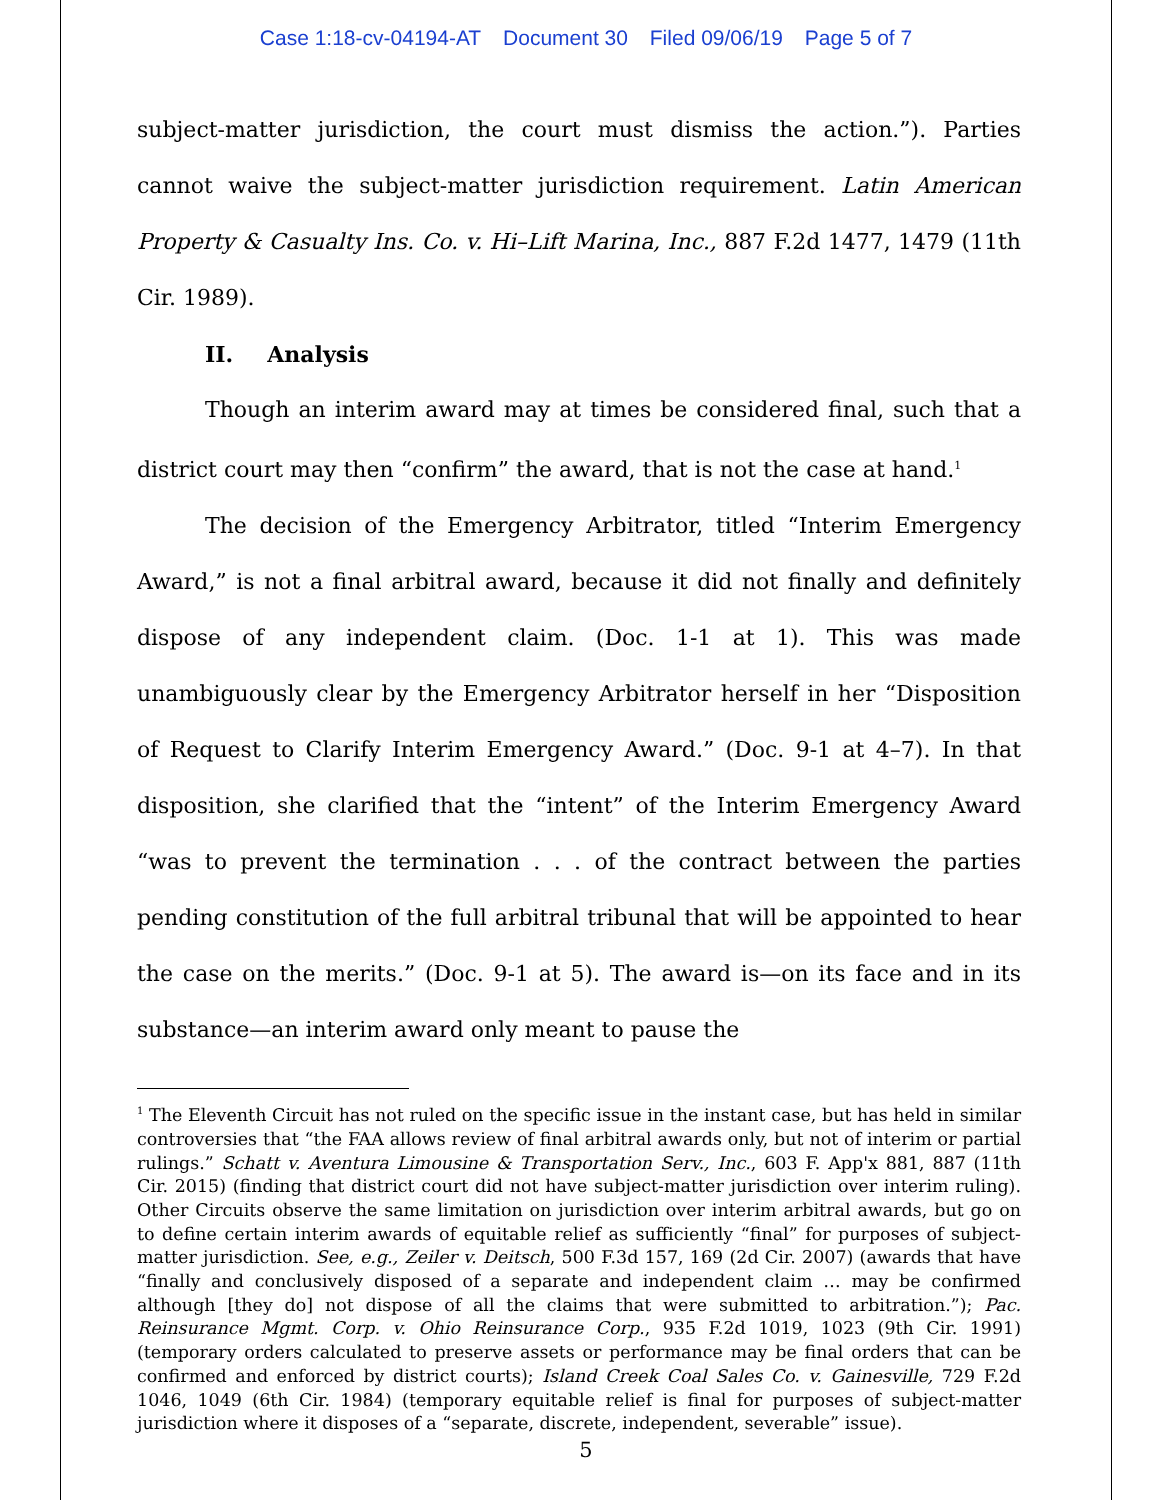Case 1:18-cv-04194-AT Document 30 Filed 09/06/19 Page 5 of 7
subject-matter jurisdiction, the court must dismiss the action.”). Parties cannot waive the subject-matter jurisdiction requirement. Latin American Property & Casualty Ins. Co. v. Hi–Lift Marina, Inc., 887 F.2d 1477, 1479 (11th Cir. 1989).
II. Analysis
Though an interim award may at times be considered final, such that a district court may then “confirm” the award, that is not the case at hand.<sup>1</sup>
The decision of the Emergency Arbitrator, titled “Interim Emergency Award,” is not a final arbitral award, because it did not finally and definitely dispose of any independent claim. (Doc. 1-1 at 1). This was made unambiguously clear by the Emergency Arbitrator herself in her “Disposition of Request to Clarify Interim Emergency Award.” (Doc. 9-1 at 4–7). In that disposition, she clarified that the “intent” of the Interim Emergency Award “was to prevent the termination . . . of the contract between the parties pending constitution of the full arbitral tribunal that will be appointed to hear the case on the merits.” (Doc. 9-1 at 5). The award is—on its face and in its substance—an interim award only meant to pause the
<sup>1</sup> The Eleventh Circuit has not ruled on the specific issue in the instant case, but has held in similar controversies that “the FAA allows review of final arbitral awards only, but not of interim or partial rulings.” Schatt v. Aventura Limousine & Transportation Serv., Inc., 603 F. App'x 881, 887 (11th Cir. 2015) (finding that district court did not have subject-matter jurisdiction over interim ruling). Other Circuits observe the same limitation on jurisdiction over interim arbitral awards, but go on to define certain interim awards of equitable relief as sufficiently “final” for purposes of subject-matter jurisdiction. See, e.g., Zeiler v. Deitsch, 500 F.3d 157, 169 (2d Cir. 2007) (awards that have “finally and conclusively disposed of a separate and independent claim … may be confirmed although [they do] not dispose of all the claims that were submitted to arbitration.”); Pac. Reinsurance Mgmt. Corp. v. Ohio Reinsurance Corp., 935 F.2d 1019, 1023 (9th Cir. 1991) (temporary orders calculated to preserve assets or performance may be final orders that can be confirmed and enforced by district courts); Island Creek Coal Sales Co. v. Gainesville, 729 F.2d 1046, 1049 (6th Cir. 1984) (temporary equitable relief is final for purposes of subject-matter jurisdiction where it disposes of a “separate, discrete, independent, severable” issue).
5